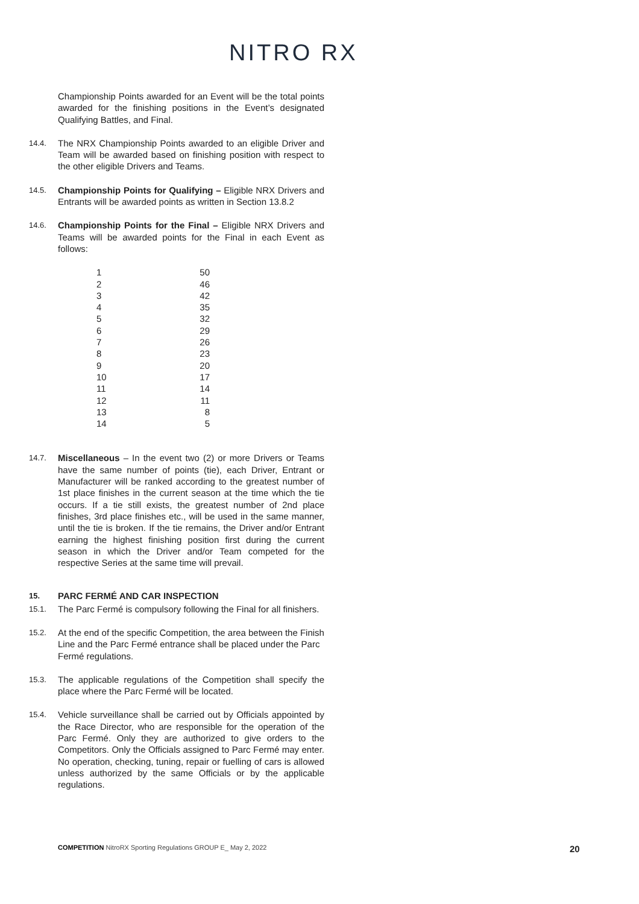NITRO RX
Championship Points awarded for an Event will be the total points awarded for the finishing positions in the Event’s designated Qualifying Battles, and Final.
14.4.
The NRX Championship Points awarded to an eligible Driver and Team will be awarded based on finishing position with respect to the other eligible Drivers and Teams.
14.5.
Championship Points for Qualifying – Eligible NRX Drivers and Entrants will be awarded points as written in Section 13.8.2
14.6.
Championship Points for the Final – Eligible NRX Drivers and Teams will be awarded points for the Final in each Event as follows:
| 1 | 50 |
| 2 | 46 |
| 3 | 42 |
| 4 | 35 |
| 5 | 32 |
| 6 | 29 |
| 7 | 26 |
| 8 | 23 |
| 9 | 20 |
| 10 | 17 |
| 11 | 14 |
| 12 | 11 |
| 13 | 8 |
| 14 | 5 |
14.7.
Miscellaneous – In the event two (2) or more Drivers or Teams have the same number of points (tie), each Driver, Entrant or Manufacturer will be ranked according to the greatest number of 1st place finishes in the current season at the time which the tie occurs. If a tie still exists, the greatest number of 2nd place finishes, 3rd place finishes etc., will be used in the same manner, until the tie is broken. If the tie remains, the Driver and/or Entrant earning the highest finishing position first during the current season in which the Driver and/or Team competed for the respective Series at the same time will prevail.
15.
PARC FERMÉ AND CAR INSPECTION
15.1.
The Parc Fermé is compulsory following the Final for all finishers.
15.2.
At the end of the specific Competition, the area between the Finish Line and the Parc Fermé entrance shall be placed under the Parc Fermé regulations.
15.3.
The applicable regulations of the Competition shall specify the place where the Parc Fermé will be located.
15.4.
Vehicle surveillance shall be carried out by Officials appointed by the Race Director, who are responsible for the operation of the Parc Fermé. Only they are authorized to give orders to the Competitors. Only the Officials assigned to Parc Fermé may enter. No operation, checking, tuning, repair or fuelling of cars is allowed unless authorized by the same Officials or by the applicable regulations.
COMPETITION NitroRX Sporting Regulations GROUP E_ May 2, 2022
20